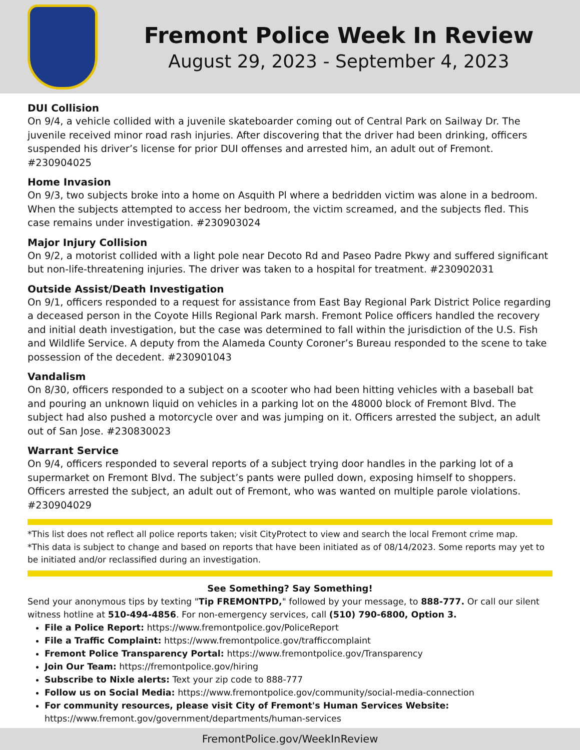Fremont Police Week In Review
August 29, 2023 - September 4, 2023
DUI Collision
On 9/4, a vehicle collided with a juvenile skateboarder coming out of Central Park on Sailway Dr. The juvenile received minor road rash injuries. After discovering that the driver had been drinking, officers suspended his driver’s license for prior DUI offenses and arrested him, an adult out of Fremont. #230904025
Home Invasion
On 9/3, two subjects broke into a home on Asquith Pl where a bedridden victim was alone in a bedroom. When the subjects attempted to access her bedroom, the victim screamed, and the subjects fled. This case remains under investigation. #230903024
Major Injury Collision
On 9/2, a motorist collided with a light pole near Decoto Rd and Paseo Padre Pkwy and suffered significant but non-life-threatening injuries. The driver was taken to a hospital for treatment. #230902031
Outside Assist/Death Investigation
On 9/1, officers responded to a request for assistance from East Bay Regional Park District Police regarding a deceased person in the Coyote Hills Regional Park marsh. Fremont Police officers handled the recovery and initial death investigation, but the case was determined to fall within the jurisdiction of the U.S. Fish and Wildlife Service. A deputy from the Alameda County Coroner’s Bureau responded to the scene to take possession of the decedent. #230901043
Vandalism
On 8/30, officers responded to a subject on a scooter who had been hitting vehicles with a baseball bat and pouring an unknown liquid on vehicles in a parking lot on the 48000 block of Fremont Blvd. The subject had also pushed a motorcycle over and was jumping on it. Officers arrested the subject, an adult out of San Jose. #230830023
Warrant Service
On 9/4, officers responded to several reports of a subject trying door handles in the parking lot of a supermarket on Fremont Blvd. The subject’s pants were pulled down, exposing himself to shoppers. Officers arrested the subject, an adult out of Fremont, who was wanted on multiple parole violations. #230904029
*This list does not reflect all police reports taken; visit CityProtect to view and search the local Fremont crime map.
*This data is subject to change and based on reports that have been initiated as of 08/14/2023. Some reports may yet to be initiated and/or reclassified during an investigation.
See Something? Say Something!
Send your anonymous tips by texting "Tip FREMONTPD," followed by your message, to 888-777. Or call our silent witness hotline at 510-494-4856. For non-emergency services, call (510) 790-6800, Option 3.
File a Police Report: https://www.fremontpolice.gov/PoliceReport
File a Traffic Complaint: https://www.fremontpolice.gov/trafficcomplaint
Fremont Police Transparency Portal: https://www.fremontpolice.gov/Transparency
Join Our Team: https://fremontpolice.gov/hiring
Subscribe to Nixle alerts: Text your zip code to 888-777
Follow us on Social Media: https://www.fremontpolice.gov/community/social-media-connection
For community resources, please visit City of Fremont's Human Services Website: https://www.fremont.gov/government/departments/human-services
FremontPolice.gov/WeekInReview